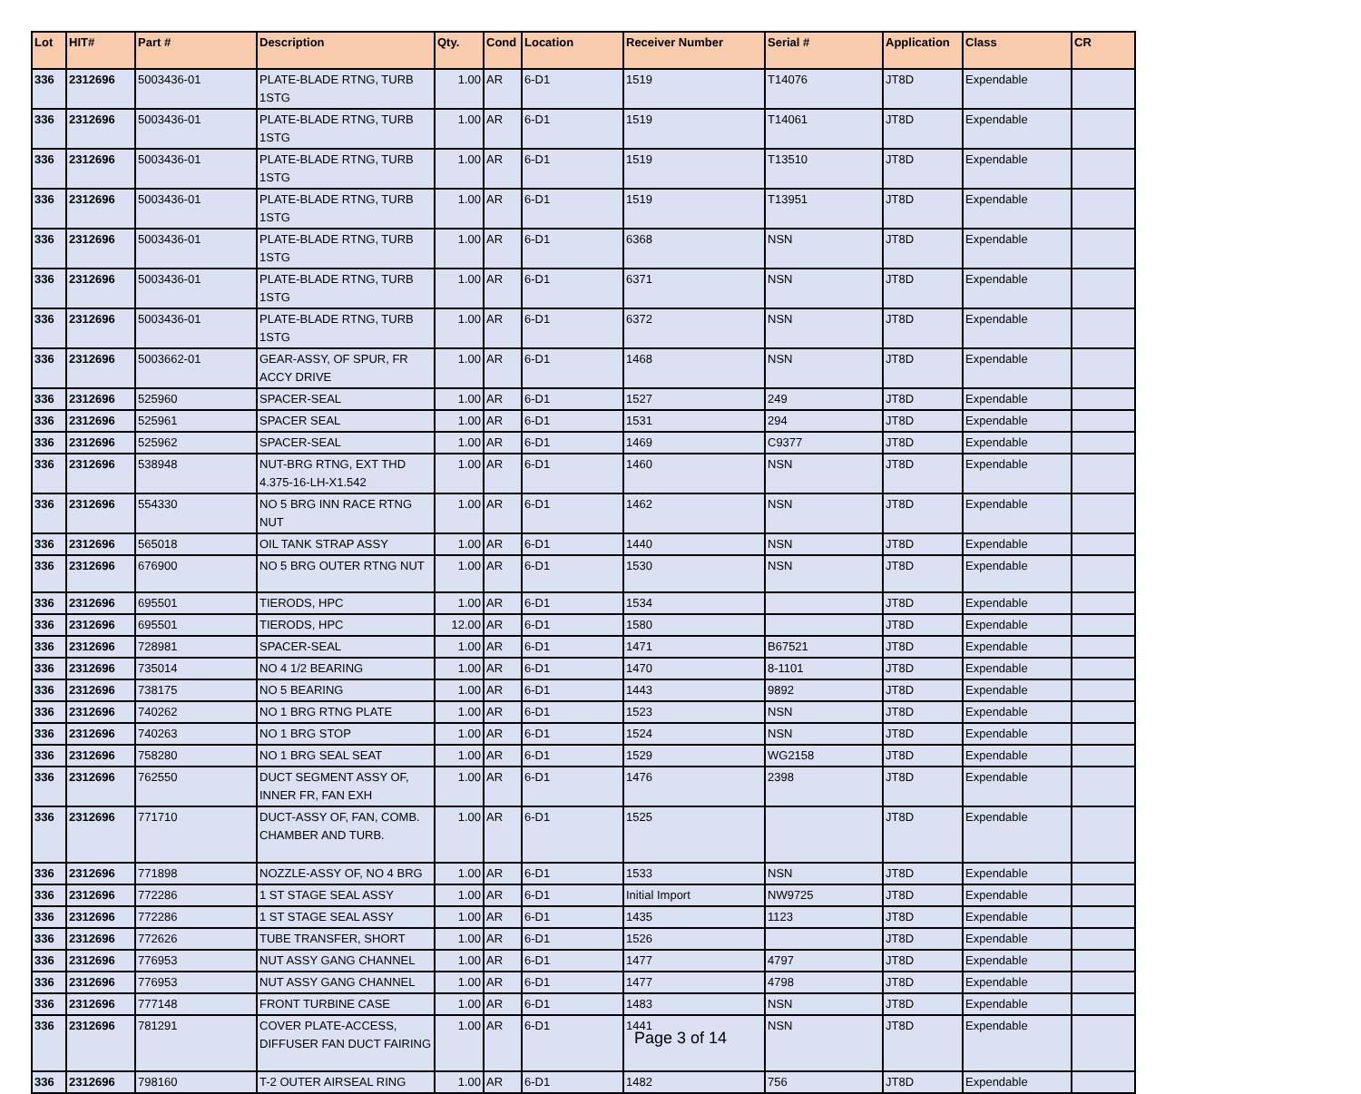| Lot | HIT# | Part # | Description | Qty. | Cond | Location | Receiver Number | Serial # | Application | Class | CR |
| --- | --- | --- | --- | --- | --- | --- | --- | --- | --- | --- | --- |
| 336 | 2312696 | 5003436-01 | PLATE-BLADE RTNG, TURB 1STG | 1.00 | AR | 6-D1 | 1519 | T14076 | JT8D | Expendable | |
| 336 | 2312696 | 5003436-01 | PLATE-BLADE RTNG, TURB 1STG | 1.00 | AR | 6-D1 | 1519 | T14061 | JT8D | Expendable | |
| 336 | 2312696 | 5003436-01 | PLATE-BLADE RTNG, TURB 1STG | 1.00 | AR | 6-D1 | 1519 | T13510 | JT8D | Expendable | |
| 336 | 2312696 | 5003436-01 | PLATE-BLADE RTNG, TURB 1STG | 1.00 | AR | 6-D1 | 1519 | T13951 | JT8D | Expendable | |
| 336 | 2312696 | 5003436-01 | PLATE-BLADE RTNG, TURB 1STG | 1.00 | AR | 6-D1 | 6368 | NSN | JT8D | Expendable | |
| 336 | 2312696 | 5003436-01 | PLATE-BLADE RTNG, TURB 1STG | 1.00 | AR | 6-D1 | 6371 | NSN | JT8D | Expendable | |
| 336 | 2312696 | 5003436-01 | PLATE-BLADE RTNG, TURB 1STG | 1.00 | AR | 6-D1 | 6372 | NSN | JT8D | Expendable | |
| 336 | 2312696 | 5003662-01 | GEAR-ASSY, OF SPUR, FR ACCY DRIVE | 1.00 | AR | 6-D1 | 1468 | NSN | JT8D | Expendable | |
| 336 | 2312696 | 525960 | SPACER-SEAL | 1.00 | AR | 6-D1 | 1527 | 249 | JT8D | Expendable | |
| 336 | 2312696 | 525961 | SPACER SEAL | 1.00 | AR | 6-D1 | 1531 | 294 | JT8D | Expendable | |
| 336 | 2312696 | 525962 | SPACER-SEAL | 1.00 | AR | 6-D1 | 1469 | C9377 | JT8D | Expendable | |
| 336 | 2312696 | 538948 | NUT-BRG RTNG, EXT THD 4.375-16-LH-X1.542 | 1.00 | AR | 6-D1 | 1460 | NSN | JT8D | Expendable | |
| 336 | 2312696 | 554330 | NO 5 BRG INN RACE RTNG NUT | 1.00 | AR | 6-D1 | 1462 | NSN | JT8D | Expendable | |
| 336 | 2312696 | 565018 | OIL TANK STRAP ASSY | 1.00 | AR | 6-D1 | 1440 | NSN | JT8D | Expendable | |
| 336 | 2312696 | 676900 | NO 5 BRG OUTER RTNG NUT | 1.00 | AR | 6-D1 | 1530 | NSN | JT8D | Expendable | |
| 336 | 2312696 | 695501 | TIERODS, HPC | 1.00 | AR | 6-D1 | 1534 | | JT8D | Expendable | |
| 336 | 2312696 | 695501 | TIERODS, HPC | 12.00 | AR | 6-D1 | 1580 | | JT8D | Expendable | |
| 336 | 2312696 | 728981 | SPACER-SEAL | 1.00 | AR | 6-D1 | 1471 | B67521 | JT8D | Expendable | |
| 336 | 2312696 | 735014 | NO 4 1/2 BEARING | 1.00 | AR | 6-D1 | 1470 | 8-1101 | JT8D | Expendable | |
| 336 | 2312696 | 738175 | NO 5 BEARING | 1.00 | AR | 6-D1 | 1443 | 9892 | JT8D | Expendable | |
| 336 | 2312696 | 740262 | NO 1 BRG RTNG PLATE | 1.00 | AR | 6-D1 | 1523 | NSN | JT8D | Expendable | |
| 336 | 2312696 | 740263 | NO 1 BRG STOP | 1.00 | AR | 6-D1 | 1524 | NSN | JT8D | Expendable | |
| 336 | 2312696 | 758280 | NO 1 BRG SEAL SEAT | 1.00 | AR | 6-D1 | 1529 | WG2158 | JT8D | Expendable | |
| 336 | 2312696 | 762550 | DUCT SEGMENT ASSY OF, INNER FR, FAN EXH | 1.00 | AR | 6-D1 | 1476 | 2398 | JT8D | Expendable | |
| 336 | 2312696 | 771710 | DUCT-ASSY OF, FAN, COMB. CHAMBER AND TURB. | 1.00 | AR | 6-D1 | 1525 | | JT8D | Expendable | |
| 336 | 2312696 | 771898 | NOZZLE-ASSY OF, NO 4 BRG | 1.00 | AR | 6-D1 | 1533 | NSN | JT8D | Expendable | |
| 336 | 2312696 | 772286 | 1 ST STAGE SEAL ASSY | 1.00 | AR | 6-D1 | Initial Import | NW9725 | JT8D | Expendable | |
| 336 | 2312696 | 772286 | 1 ST STAGE SEAL ASSY | 1.00 | AR | 6-D1 | 1435 | 1123 | JT8D | Expendable | |
| 336 | 2312696 | 772626 | TUBE TRANSFER, SHORT | 1.00 | AR | 6-D1 | 1526 | | JT8D | Expendable | |
| 336 | 2312696 | 776953 | NUT ASSY GANG CHANNEL | 1.00 | AR | 6-D1 | 1477 | 4797 | JT8D | Expendable | |
| 336 | 2312696 | 776953 | NUT ASSY GANG CHANNEL | 1.00 | AR | 6-D1 | 1477 | 4798 | JT8D | Expendable | |
| 336 | 2312696 | 777148 | FRONT TURBINE CASE | 1.00 | AR | 6-D1 | 1483 | NSN | JT8D | Expendable | |
| 336 | 2312696 | 781291 | COVER PLATE-ACCESS, DIFFUSER FAN DUCT FAIRING | 1.00 | AR | 6-D1 | 1441 | NSN | JT8D | Expendable | |
| 336 | 2312696 | 798160 | T-2 OUTER AIRSEAL RING | 1.00 | AR | 6-D1 | 1482 | 756 | JT8D | Expendable | |
Page 3 of 14